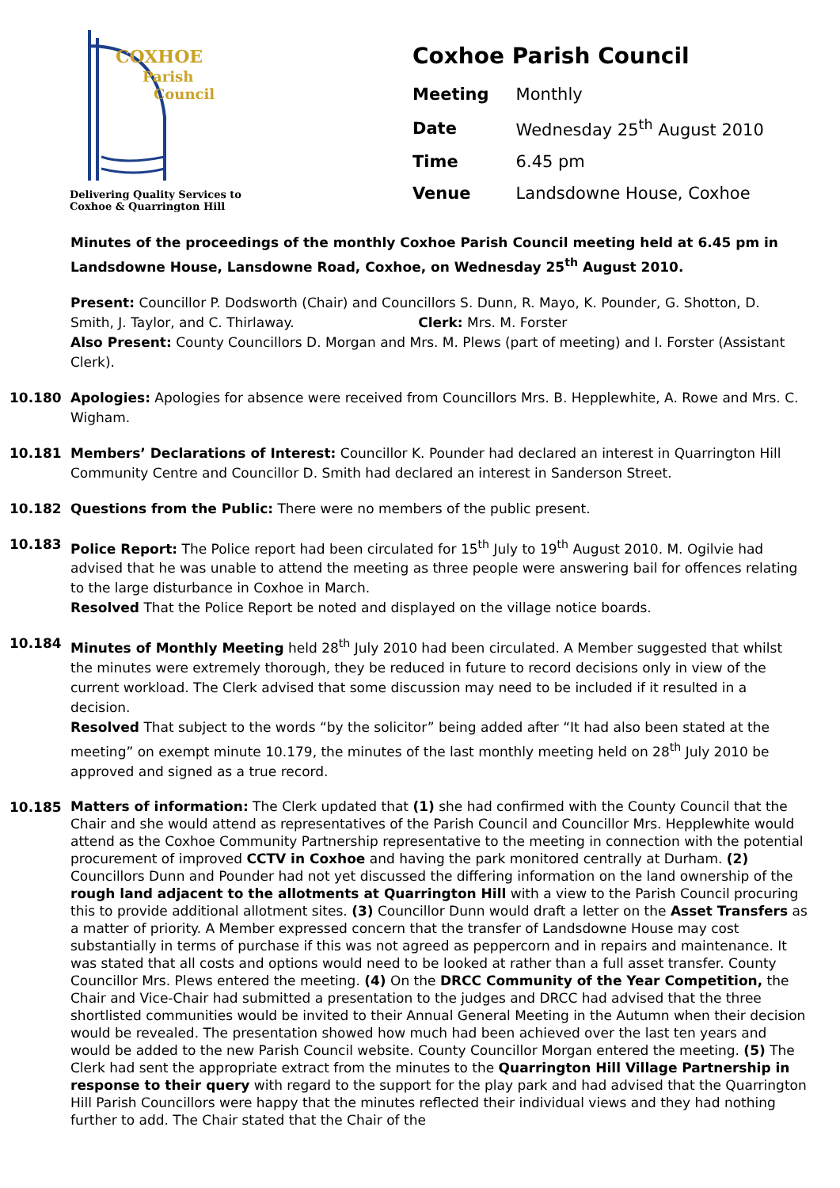COXHOE
Parish
Council
Delivering Quality Services to
Coxhoe & Quarrington Hill
Coxhoe Parish Council
| Meeting | Monthly |
| Date | Wednesday 25<sup>th</sup> August 2010 |
| Time | 6.45 pm |
| Venue | Landsdowne House, Coxhoe |
Minutes of the proceedings of the monthly Coxhoe Parish Council meeting held at 6.45 pm in Landsdowne House, Lansdowne Road, Coxhoe, on Wednesday 25<sup>th</sup> August 2010.
Present: Councillor P. Dodsworth (Chair) and Councillors S. Dunn, R. Mayo, K. Pounder, G. Shotton, D. Smith, J. Taylor, and C. Thirlaway. Clerk: Mrs. M. Forster
Also Present: County Councillors D. Morgan and Mrs. M. Plews (part of meeting) and I. Forster (Assistant Clerk).
10.180
Apologies: Apologies for absence were received from Councillors Mrs. B. Hepplewhite, A. Rowe and Mrs. C. Wigham.
10.181
Members’ Declarations of Interest: Councillor K. Pounder had declared an interest in Quarrington Hill Community Centre and Councillor D. Smith had declared an interest in Sanderson Street.
10.182
Questions from the Public: There were no members of the public present.
10.183
Police Report: The Police report had been circulated for 15<sup>th</sup> July to 19<sup>th</sup> August 2010. M. Ogilvie had advised that he was unable to attend the meeting as three people were answering bail for offences relating to the large disturbance in Coxhoe in March.
Resolved That the Police Report be noted and displayed on the village notice boards.
10.184
Minutes of Monthly Meeting held 28<sup>th</sup> July 2010 had been circulated. A Member suggested that whilst the minutes were extremely thorough, they be reduced in future to record decisions only in view of the current workload. The Clerk advised that some discussion may need to be included if it resulted in a decision.
Resolved That subject to the words “by the solicitor” being added after “It had also been stated at the meeting” on exempt minute 10.179, the minutes of the last monthly meeting held on 28<sup>th</sup> July 2010 be approved and signed as a true record.
10.185
Matters of information: The Clerk updated that (1) she had confirmed with the County Council that the Chair and she would attend as representatives of the Parish Council and Councillor Mrs. Hepplewhite would attend as the Coxhoe Community Partnership representative to the meeting in connection with the potential procurement of improved CCTV in Coxhoe and having the park monitored centrally at Durham. (2) Councillors Dunn and Pounder had not yet discussed the differing information on the land ownership of the rough land adjacent to the allotments at Quarrington Hill with a view to the Parish Council procuring this to provide additional allotment sites. (3) Councillor Dunn would draft a letter on the Asset Transfers as a matter of priority. A Member expressed concern that the transfer of Landsdowne House may cost substantially in terms of purchase if this was not agreed as peppercorn and in repairs and maintenance. It was stated that all costs and options would need to be looked at rather than a full asset transfer. County Councillor Mrs. Plews entered the meeting. (4) On the DRCC Community of the Year Competition, the Chair and Vice-Chair had submitted a presentation to the judges and DRCC had advised that the three shortlisted communities would be invited to their Annual General Meeting in the Autumn when their decision would be revealed. The presentation showed how much had been achieved over the last ten years and would be added to the new Parish Council website. County Councillor Morgan entered the meeting. (5) The Clerk had sent the appropriate extract from the minutes to the Quarrington Hill Village Partnership in response to their query with regard to the support for the play park and had advised that the Quarrington Hill Parish Councillors were happy that the minutes reflected their individual views and they had nothing further to add. The Chair stated that the Chair of the